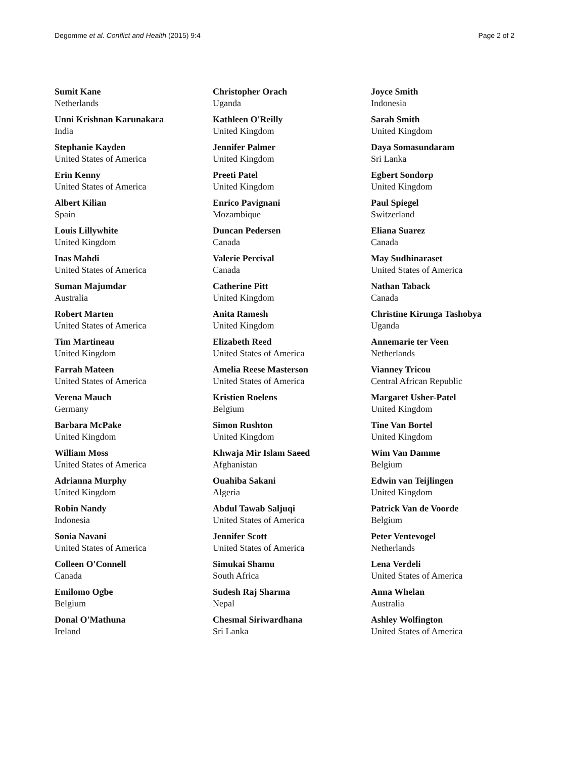Degomme et al. Conflict and Health (2015) 9:4 Page 2 of 2
Sumit Kane
Netherlands
Unni Krishnan Karunakara
India
Stephanie Kayden
United States of America
Erin Kenny
United States of America
Albert Kilian
Spain
Louis Lillywhite
United Kingdom
Inas Mahdi
United States of America
Suman Majumdar
Australia
Robert Marten
United States of America
Tim Martineau
United Kingdom
Farrah Mateen
United States of America
Verena Mauch
Germany
Barbara McPake
United Kingdom
William Moss
United States of America
Adrianna Murphy
United Kingdom
Robin Nandy
Indonesia
Sonia Navani
United States of America
Colleen O'Connell
Canada
Emilomo Ogbe
Belgium
Donal O'Mathuna
Ireland
Christopher Orach
Uganda
Kathleen O'Reilly
United Kingdom
Jennifer Palmer
United Kingdom
Preeti Patel
United Kingdom
Enrico Pavignani
Mozambique
Duncan Pedersen
Canada
Valerie Percival
Canada
Catherine Pitt
United Kingdom
Anita Ramesh
United Kingdom
Elizabeth Reed
United States of America
Amelia Reese Masterson
United States of America
Kristien Roelens
Belgium
Simon Rushton
United Kingdom
Khwaja Mir Islam Saeed
Afghanistan
Ouahiba Sakani
Algeria
Abdul Tawab Saljuqi
United States of America
Jennifer Scott
United States of America
Simukai Shamu
South Africa
Sudesh Raj Sharma
Nepal
Chesmal Siriwardhana
Sri Lanka
Joyce Smith
Indonesia
Sarah Smith
United Kingdom
Daya Somasundaram
Sri Lanka
Egbert Sondorp
United Kingdom
Paul Spiegel
Switzerland
Eliana Suarez
Canada
May Sudhinaraset
United States of America
Nathan Taback
Canada
Christine Kirunga Tashobya
Uganda
Annemarie ter Veen
Netherlands
Vianney Tricou
Central African Republic
Margaret Usher-Patel
United Kingdom
Tine Van Bortel
United Kingdom
Wim Van Damme
Belgium
Edwin van Teijlingen
United Kingdom
Patrick Van de Voorde
Belgium
Peter Ventevogel
Netherlands
Lena Verdeli
United States of America
Anna Whelan
Australia
Ashley Wolfington
United States of America